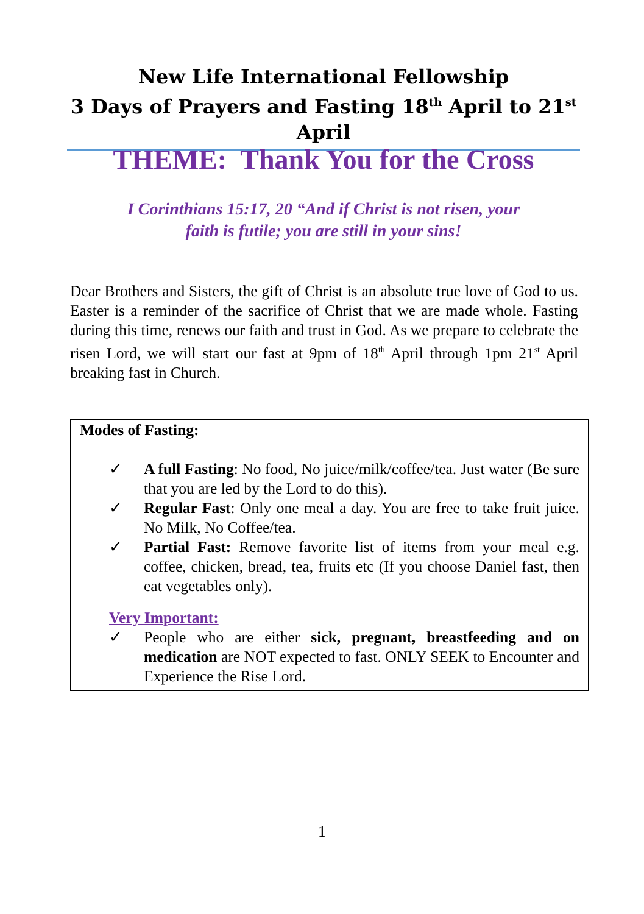New Life International Fellowship
3 Days of Prayers and Fasting 18<sup>th</sup> April to 21<sup>st</sup> April
THEME: Thank You for the Cross
I Corinthians 15:17, 20 “And if Christ is not risen, your
faith is futile; you are still in your sins!
Dear Brothers and Sisters, the gift of Christ is an absolute true love of God to us. Easter is a reminder of the sacrifice of Christ that we are made whole. Fasting during this time, renews our faith and trust in God. As we prepare to celebrate the risen Lord, we will start our fast at 9pm of 18<sup>th</sup> April through 1pm 21<sup>st</sup> April breaking fast in Church.
Modes of Fasting:
✓ A full Fasting: No food, No juice/milk/coffee/tea. Just water (Be sure that you are led by the Lord to do this).
✓ Regular Fast: Only one meal a day. You are free to take fruit juice. No Milk, No Coffee/tea.
✓ Partial Fast: Remove favorite list of items from your meal e.g. coffee, chicken, bread, tea, fruits etc (If you choose Daniel fast, then eat vegetables only).
Very Important:
✓ People who are either sick, pregnant, breastfeeding and on medication are NOT expected to fast. ONLY SEEK to Encounter and Experience the Rise Lord.
1